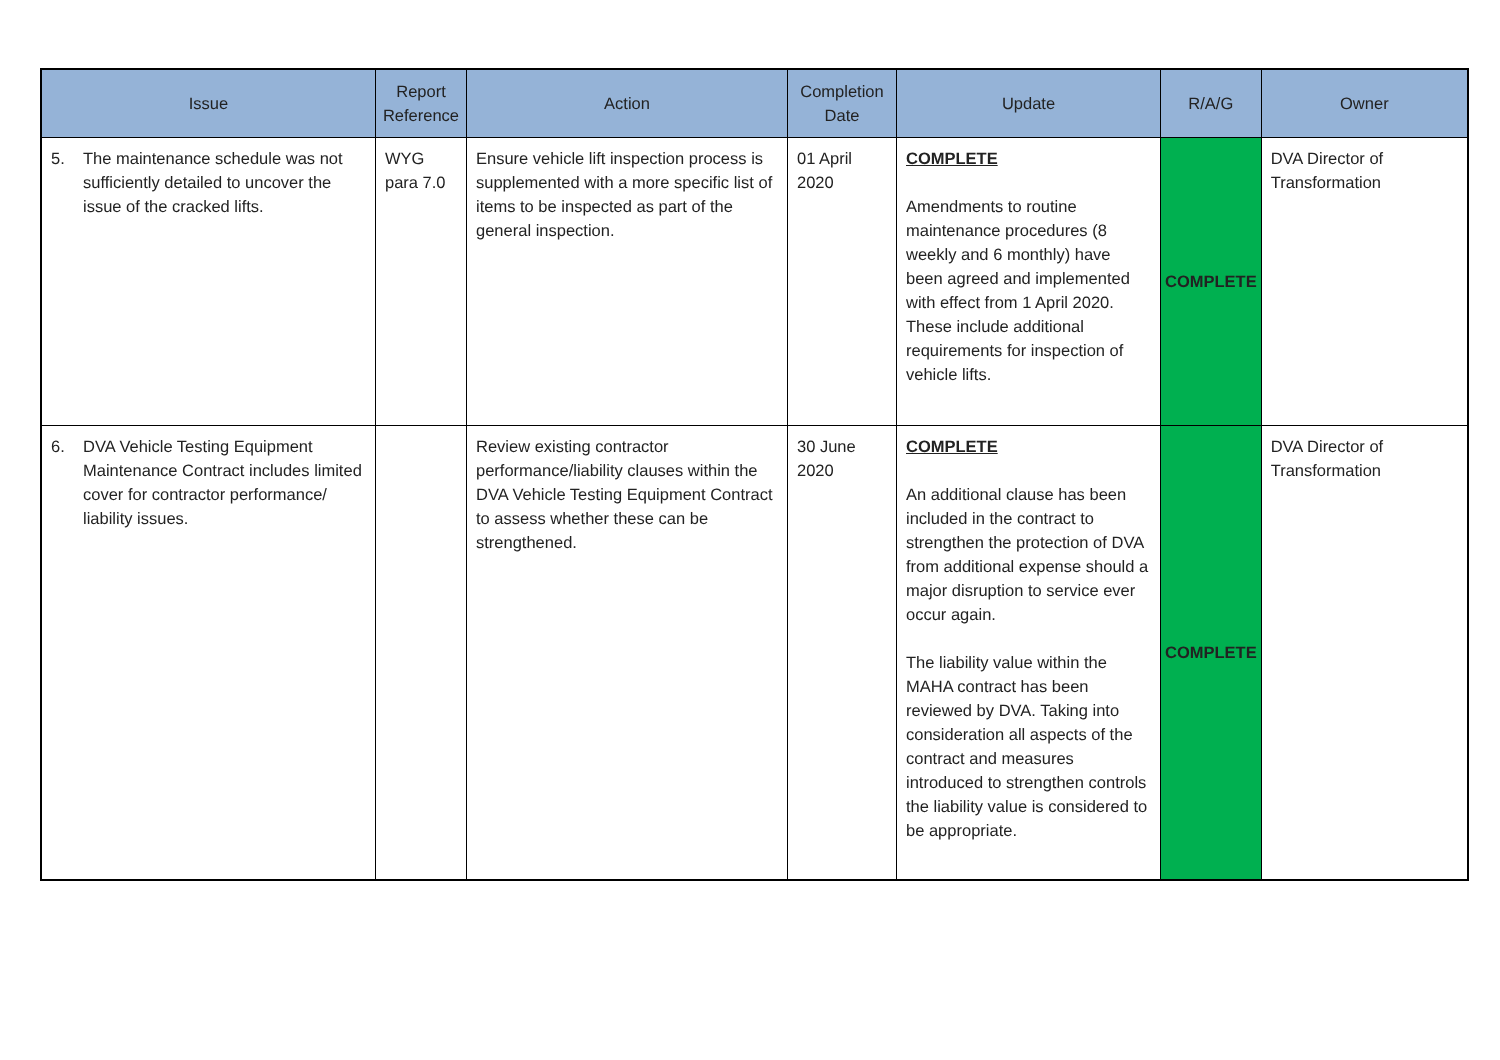| Issue | Report Reference | Action | Completion Date | Update | R/A/G | Owner |
| --- | --- | --- | --- | --- | --- | --- |
| 5. The maintenance schedule was not sufficiently detailed to uncover the issue of the cracked lifts. | WYG para 7.0 | Ensure vehicle lift inspection process is supplemented with a more specific list of items to be inspected as part of the general inspection. | 01 April 2020 | COMPLETE Amendments to routine maintenance procedures (8 weekly and 6 monthly) have been agreed and implemented with effect from 1 April 2020. These include additional requirements for inspection of vehicle lifts. | COMPLETE | DVA Director of Transformation |
| 6. DVA Vehicle Testing Equipment Maintenance Contract includes limited cover for contractor performance/ liability issues. | | Review existing contractor performance/liability clauses within the DVA Vehicle Testing Equipment Contract to assess whether these can be strengthened. | 30 June 2020 | COMPLETE An additional clause has been included in the contract to strengthen the protection of DVA from additional expense should a major disruption to service ever occur again. The liability value within the MAHA contract has been reviewed by DVA. Taking into consideration all aspects of the contract and measures introduced to strengthen controls the liability value is considered to be appropriate. | COMPLETE | DVA Director of Transformation |